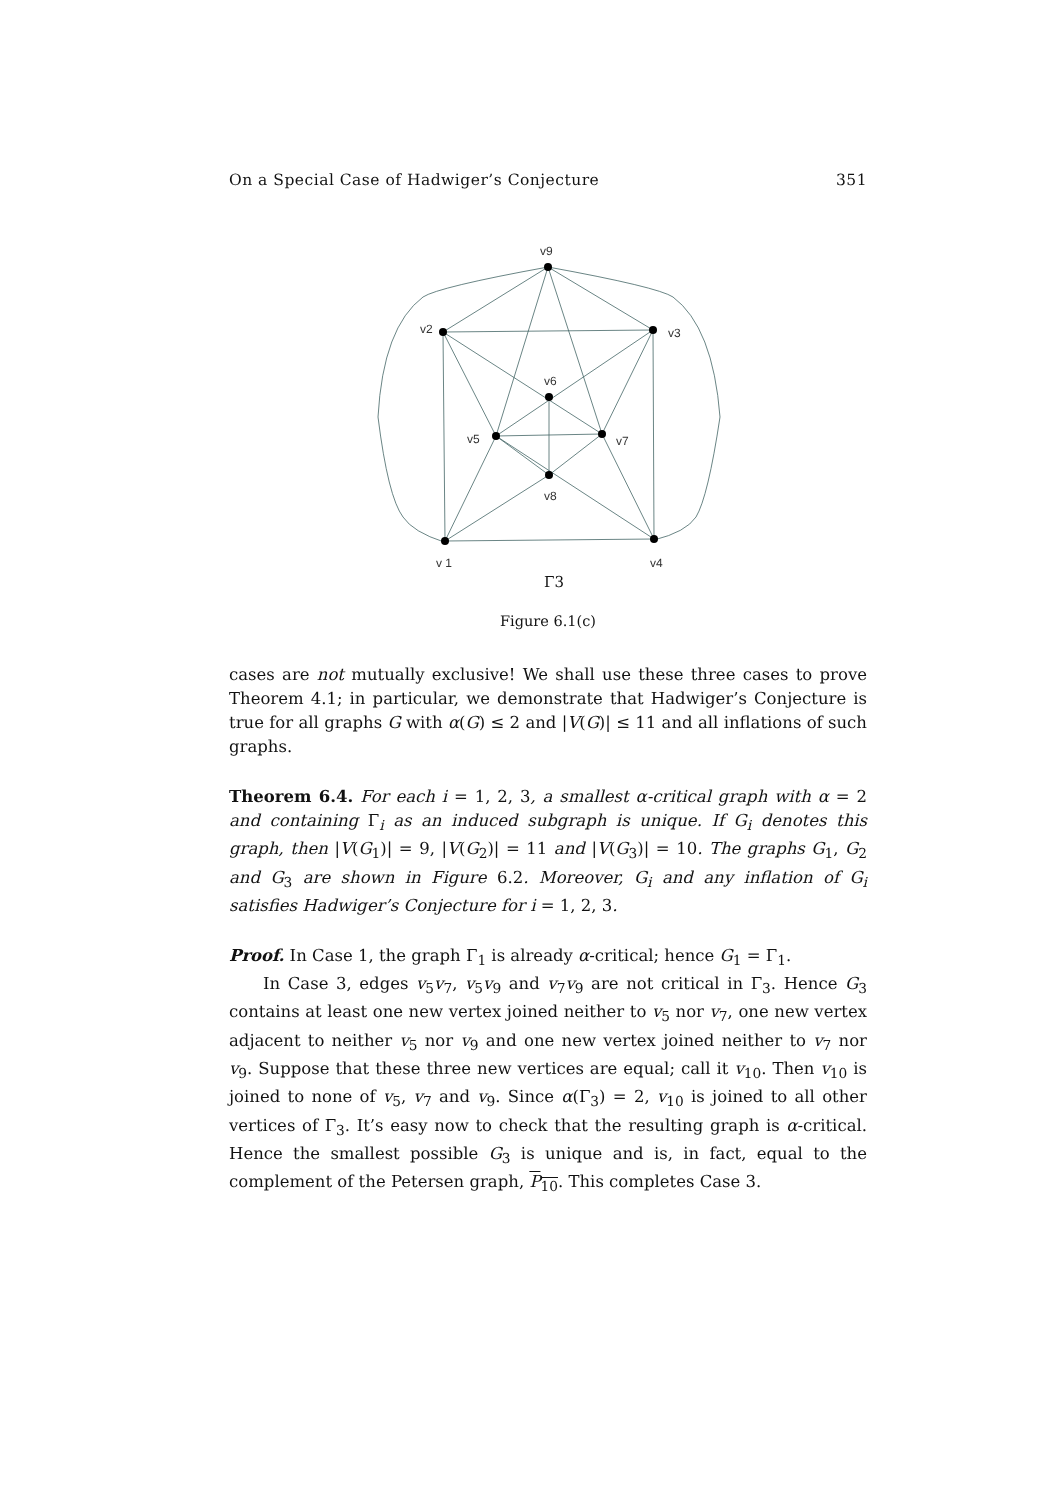On a Special Case of Hadwiger’s Conjecture 351
v9
v2
v3
v6
v5
v7
v8
v 1
v4
Γ3
Figure 6.1(c)
cases are not mutually exclusive! We shall use these three cases to prove Theorem 4.1; in particular, we demonstrate that Hadwiger’s Conjecture is true for all graphs G with α(G) ≤ 2 and |V(G)| ≤ 11 and all inflations of such graphs.
Theorem 6.4. For each i = 1, 2, 3, a smallest α-critical graph with α = 2 and containing Γ<sub>i</sub> as an induced subgraph is unique. If G<sub>i</sub> denotes this graph, then |V(G<sub>1</sub>)| = 9, |V(G<sub>2</sub>)| = 11 and |V(G<sub>3</sub>)| = 10. The graphs G<sub>1</sub>, G<sub>2</sub> and G<sub>3</sub> are shown in Figure 6.2. Moreover, G<sub>i</sub> and any inflation of G<sub>i</sub> satisfies Hadwiger’s Conjecture for i = 1, 2, 3.
Proof. In Case 1, the graph Γ<sub>1</sub> is already α-critical; hence G<sub>1</sub> = Γ<sub>1</sub>.
In Case 3, edges v<sub>5</sub>v<sub>7</sub>, v<sub>5</sub>v<sub>9</sub> and v<sub>7</sub>v<sub>9</sub> are not critical in Γ<sub>3</sub>. Hence G<sub>3</sub> contains at least one new vertex joined neither to v<sub>5</sub> nor v<sub>7</sub>, one new vertex adjacent to neither v<sub>5</sub> nor v<sub>9</sub> and one new vertex joined neither to v<sub>7</sub> nor v<sub>9</sub>. Suppose that these three new vertices are equal; call it v<sub>10</sub>. Then v<sub>10</sub> is joined to none of v<sub>5</sub>, v<sub>7</sub> and v<sub>9</sub>. Since α(Γ<sub>3</sub>) = 2, v<sub>10</sub> is joined to all other vertices of Γ<sub>3</sub>. It’s easy now to check that the resulting graph is α-critical. Hence the smallest possible G<sub>3</sub> is unique and is, in fact, equal to the complement of the Petersen graph, P<sub>10</sub>. This completes Case 3.